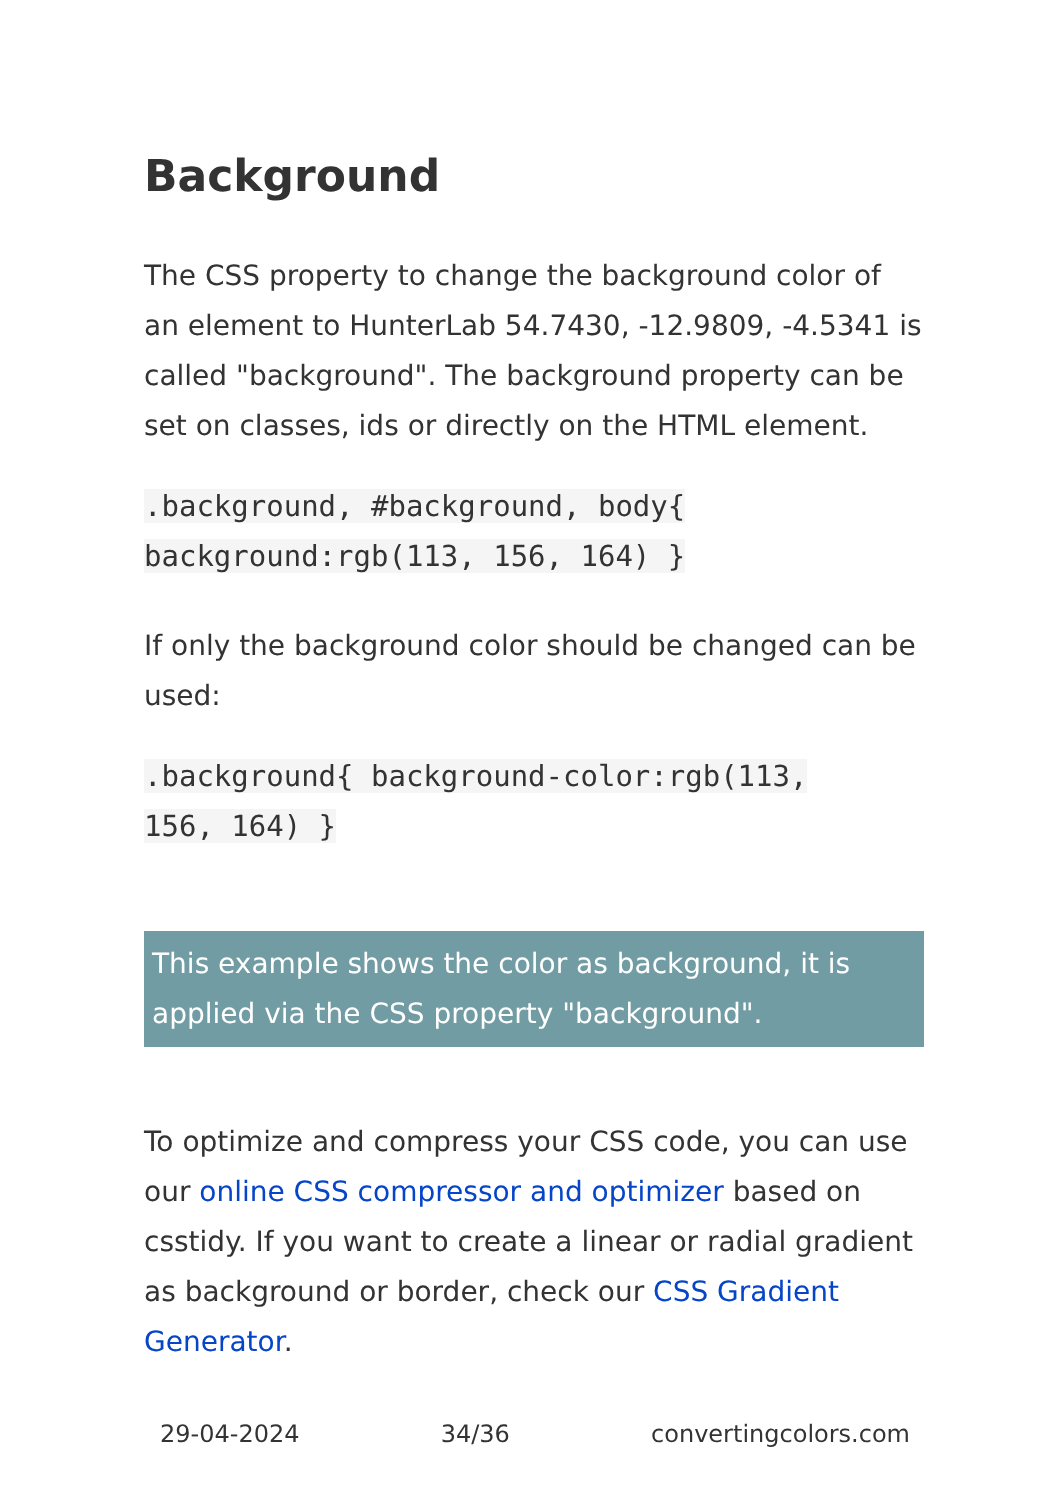Background
The CSS property to change the background color of an element to HunterLab 54.7430, -12.9809, -4.5341 is called "background". The background property can be set on classes, ids or directly on the HTML element.
.background, #background, body{
background:rgb(113, 156, 164) }
If only the background color should be changed can be used:
.background{ background-color:rgb(113,
156, 164) }
This example shows the color as background, it is applied via the CSS property "background".
To optimize and compress your CSS code, you can use our online CSS compressor and optimizer based on csstidy. If you want to create a linear or radial gradient as background or border, check our CSS Gradient Generator.
29-04-2024 34/36 convertingcolors.com